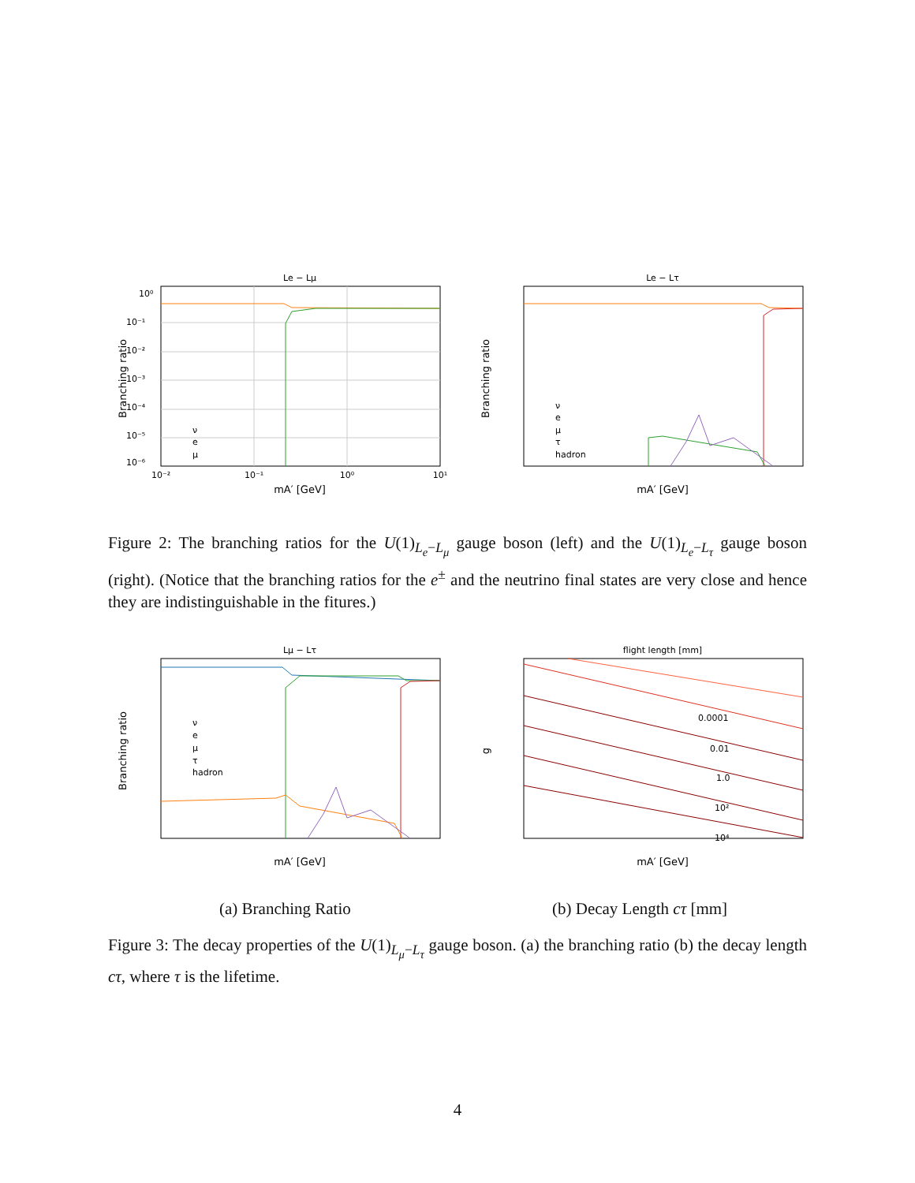Le − Lμ
Branching ratio
mA′ [GeV]
10⁻²
10⁻¹
10⁰
10¹
10⁻⁶
10⁻⁵
10⁻⁴
10⁻³
10⁻²
10⁻¹
10⁰
ν
e
μ
Le − Lτ
mA′ [GeV]
Branching ratio
ν
e
μ
τ
hadron
Figure 2: The branching ratios for the U(1)<sub>L<sub>e</sub>−L<sub>μ</sub></sub> gauge boson (left) and the U(1)<sub>L<sub>e</sub>−L<sub>τ</sub></sub> gauge boson (right). (Notice that the branching ratios for the e<sup>±</sup> and the neutrino final states are very close and hence they are indistinguishable in the fitures.)
Lμ − Lτ
Branching ratio
mA′ [GeV]
ν
e
μ
τ
hadron
flight length [mm]
0.0001
0.01
1.0
10²
10⁴
g
mA′ [GeV]
(a) Branching Ratio (b) Decay Length cτ [mm]
Figure 3: The decay properties of the U(1)<sub>L<sub>μ</sub>−L<sub>τ</sub></sub> gauge boson. (a) the branching ratio (b) the decay length cτ, where τ is the lifetime.
4